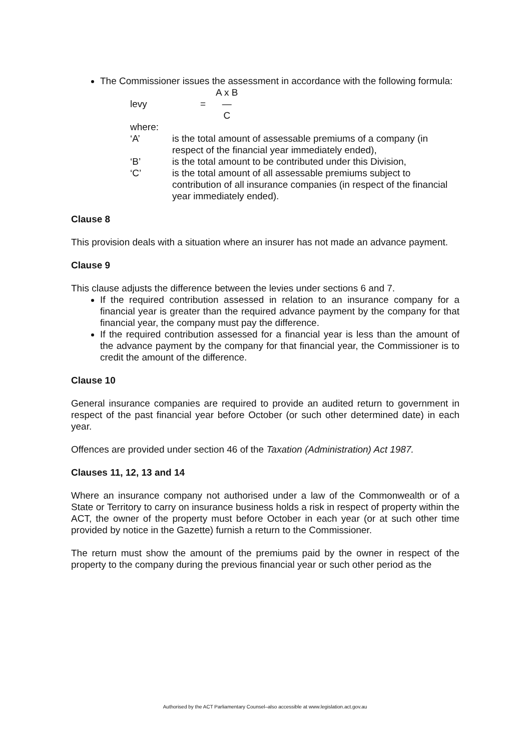The Commissioner issues the assessment in accordance with the following formula:
levy = A x B — C
where:
‘A’ is the total amount of assessable premiums of a company (in respect of the financial year immediately ended),
‘B’ is the total amount to be contributed under this Division,
‘C’ is the total amount of all assessable premiums subject to contribution of all insurance companies (in respect of the financial year immediately ended).
Clause 8
This provision deals with a situation where an insurer has not made an advance payment.
Clause 9
This clause adjusts the difference between the levies under sections 6 and 7.
If the required contribution assessed in relation to an insurance company for a financial year is greater than the required advance payment by the company for that financial year, the company must pay the difference.
If the required contribution assessed for a financial year is less than the amount of the advance payment by the company for that financial year, the Commissioner is to credit the amount of the difference.
Clause 10
General insurance companies are required to provide an audited return to government in respect of the past financial year before October (or such other determined date) in each year.
Offences are provided under section 46 of the Taxation (Administration) Act 1987.
Clauses 11, 12, 13 and 14
Where an insurance company not authorised under a law of the Commonwealth or of a State or Territory to carry on insurance business holds a risk in respect of property within the ACT, the owner of the property must before October in each year (or at such other time provided by notice in the Gazette) furnish a return to the Commissioner.
The return must show the amount of the premiums paid by the owner in respect of the property to the company during the previous financial year or such other period as the
Authorised by the ACT Parliamentary Counsel–also accessible at www.legislation.act.gov.au